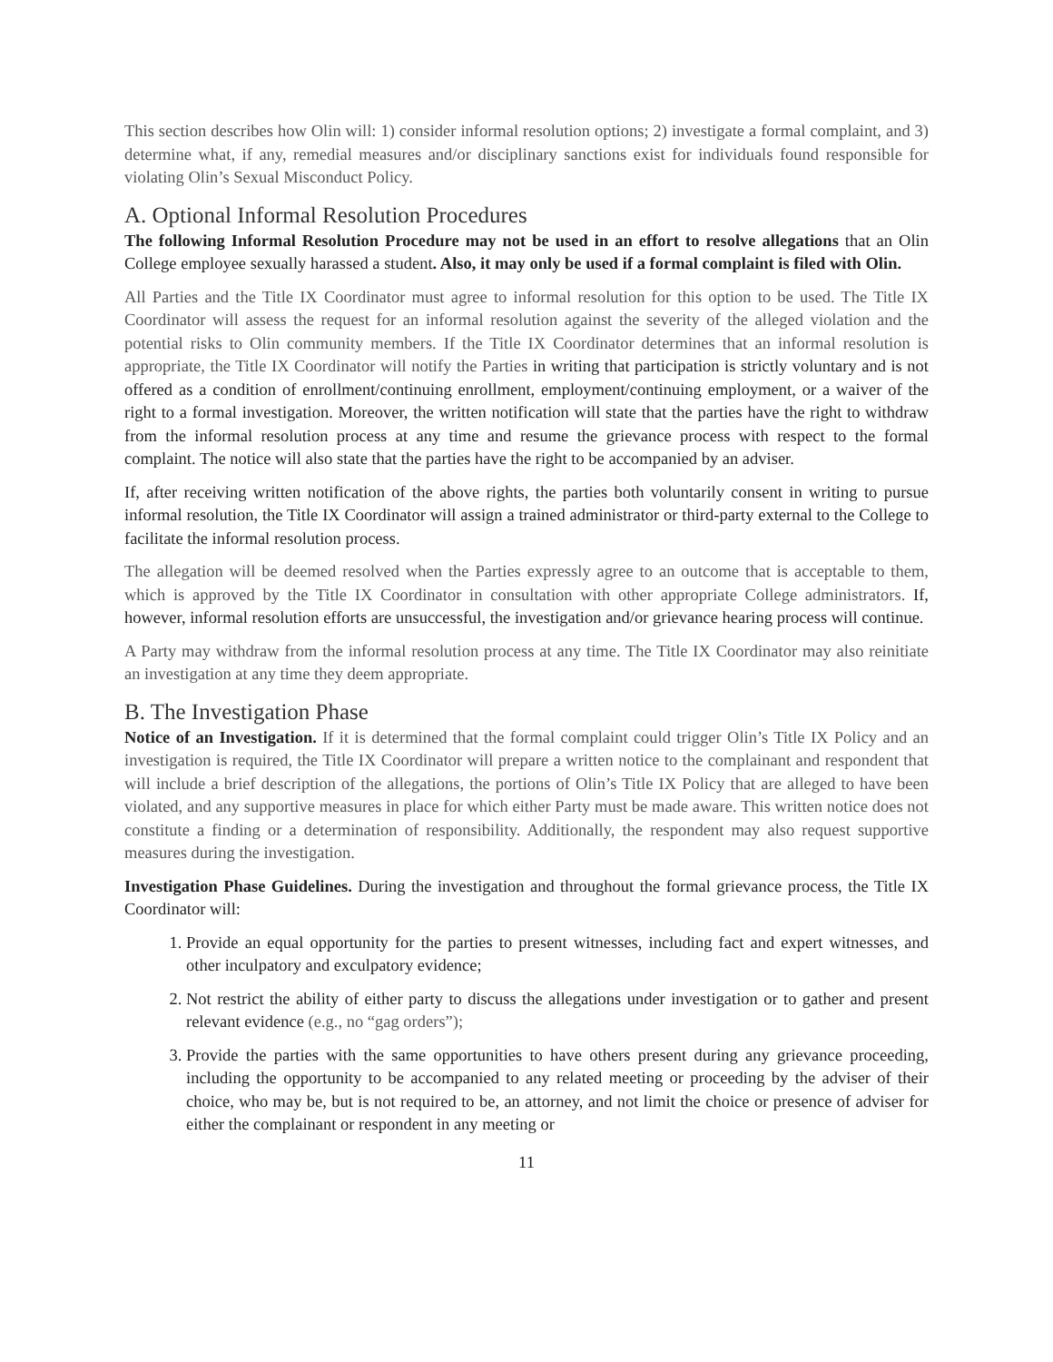This section describes how Olin will: 1) consider informal resolution options; 2) investigate a formal complaint, and 3) determine what, if any, remedial measures and/or disciplinary sanctions exist for individuals found responsible for violating Olin’s Sexual Misconduct Policy.
A. Optional Informal Resolution Procedures
The following Informal Resolution Procedure may not be used in an effort to resolve allegations that an Olin College employee sexually harassed a student. Also, it may only be used if a formal complaint is filed with Olin.
All Parties and the Title IX Coordinator must agree to informal resolution for this option to be used. The Title IX Coordinator will assess the request for an informal resolution against the severity of the alleged violation and the potential risks to Olin community members. If the Title IX Coordinator determines that an informal resolution is appropriate, the Title IX Coordinator will notify the Parties in writing that participation is strictly voluntary and is not offered as a condition of enrollment/continuing enrollment, employment/continuing employment, or a waiver of the right to a formal investigation. Moreover, the written notification will state that the parties have the right to withdraw from the informal resolution process at any time and resume the grievance process with respect to the formal complaint. The notice will also state that the parties have the right to be accompanied by an adviser.
If, after receiving written notification of the above rights, the parties both voluntarily consent in writing to pursue informal resolution, the Title IX Coordinator will assign a trained administrator or third-party external to the College to facilitate the informal resolution process.
The allegation will be deemed resolved when the Parties expressly agree to an outcome that is acceptable to them, which is approved by the Title IX Coordinator in consultation with other appropriate College administrators. If, however, informal resolution efforts are unsuccessful, the investigation and/or grievance hearing process will continue.
A Party may withdraw from the informal resolution process at any time. The Title IX Coordinator may also reinitiate an investigation at any time they deem appropriate.
B. The Investigation Phase
Notice of an Investigation. If it is determined that the formal complaint could trigger Olin’s Title IX Policy and an investigation is required, the Title IX Coordinator will prepare a written notice to the complainant and respondent that will include a brief description of the allegations, the portions of Olin’s Title IX Policy that are alleged to have been violated, and any supportive measures in place for which either Party must be made aware. This written notice does not constitute a finding or a determination of responsibility. Additionally, the respondent may also request supportive measures during the investigation.
Investigation Phase Guidelines. During the investigation and throughout the formal grievance process, the Title IX Coordinator will:
1. Provide an equal opportunity for the parties to present witnesses, including fact and expert witnesses, and other inculpatory and exculpatory evidence;
2. Not restrict the ability of either party to discuss the allegations under investigation or to gather and present relevant evidence (e.g., no “gag orders”);
3. Provide the parties with the same opportunities to have others present during any grievance proceeding, including the opportunity to be accompanied to any related meeting or proceeding by the adviser of their choice, who may be, but is not required to be, an attorney, and not limit the choice or presence of adviser for either the complainant or respondent in any meeting or
11